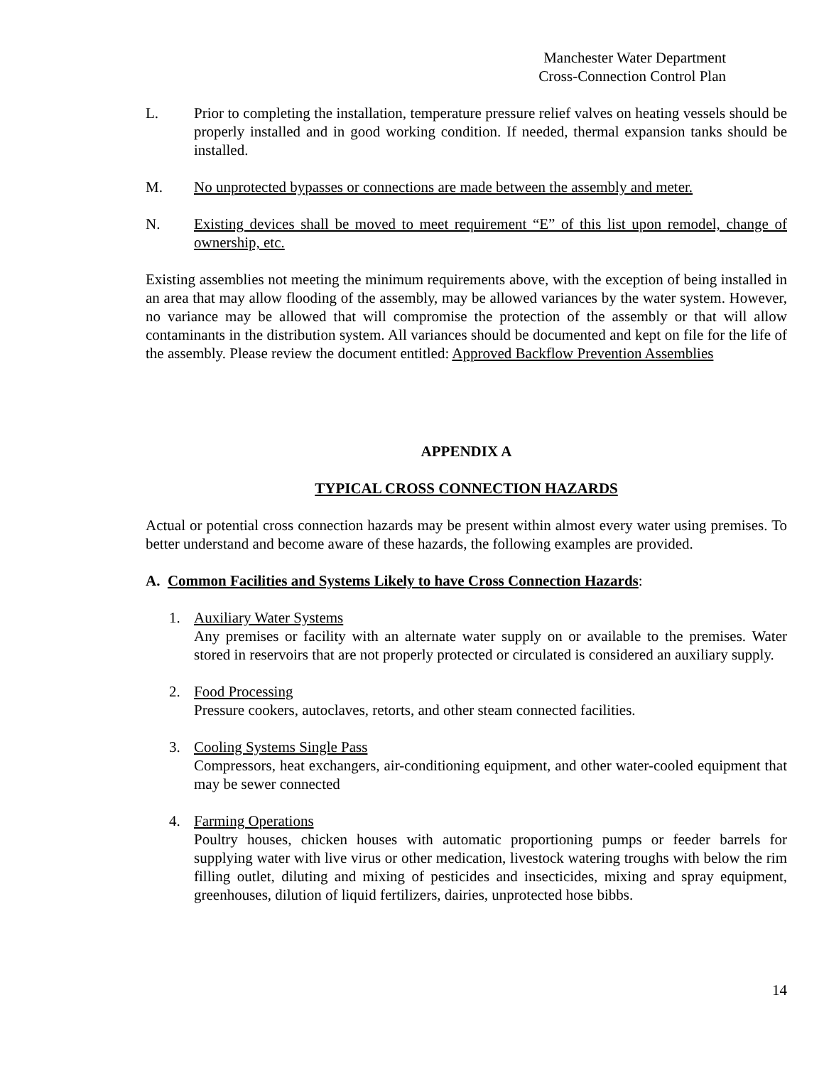Manchester Water Department
Cross-Connection Control Plan
L. Prior to completing the installation, temperature pressure relief valves on heating vessels should be properly installed and in good working condition. If needed, thermal expansion tanks should be installed.
M. No unprotected bypasses or connections are made between the assembly and meter.
N. Existing devices shall be moved to meet requirement “E” of this list upon remodel, change of ownership, etc.
Existing assemblies not meeting the minimum requirements above, with the exception of being installed in an area that may allow flooding of the assembly, may be allowed variances by the water system. However, no variance may be allowed that will compromise the protection of the assembly or that will allow contaminants in the distribution system. All variances should be documented and kept on file for the life of the assembly. Please review the document entitled: Approved Backflow Prevention Assemblies
APPENDIX A
TYPICAL CROSS CONNECTION HAZARDS
Actual or potential cross connection hazards may be present within almost every water using premises. To better understand and become aware of these hazards, the following examples are provided.
A. Common Facilities and Systems Likely to have Cross Connection Hazards:
1. Auxiliary Water Systems
Any premises or facility with an alternate water supply on or available to the premises. Water stored in reservoirs that are not properly protected or circulated is considered an auxiliary supply.
2. Food Processing
Pressure cookers, autoclaves, retorts, and other steam connected facilities.
3. Cooling Systems Single Pass
Compressors, heat exchangers, air-conditioning equipment, and other water-cooled equipment that may be sewer connected
4. Farming Operations
Poultry houses, chicken houses with automatic proportioning pumps or feeder barrels for supplying water with live virus or other medication, livestock watering troughs with below the rim filling outlet, diluting and mixing of pesticides and insecticides, mixing and spray equipment, greenhouses, dilution of liquid fertilizers, dairies, unprotected hose bibbs.
14